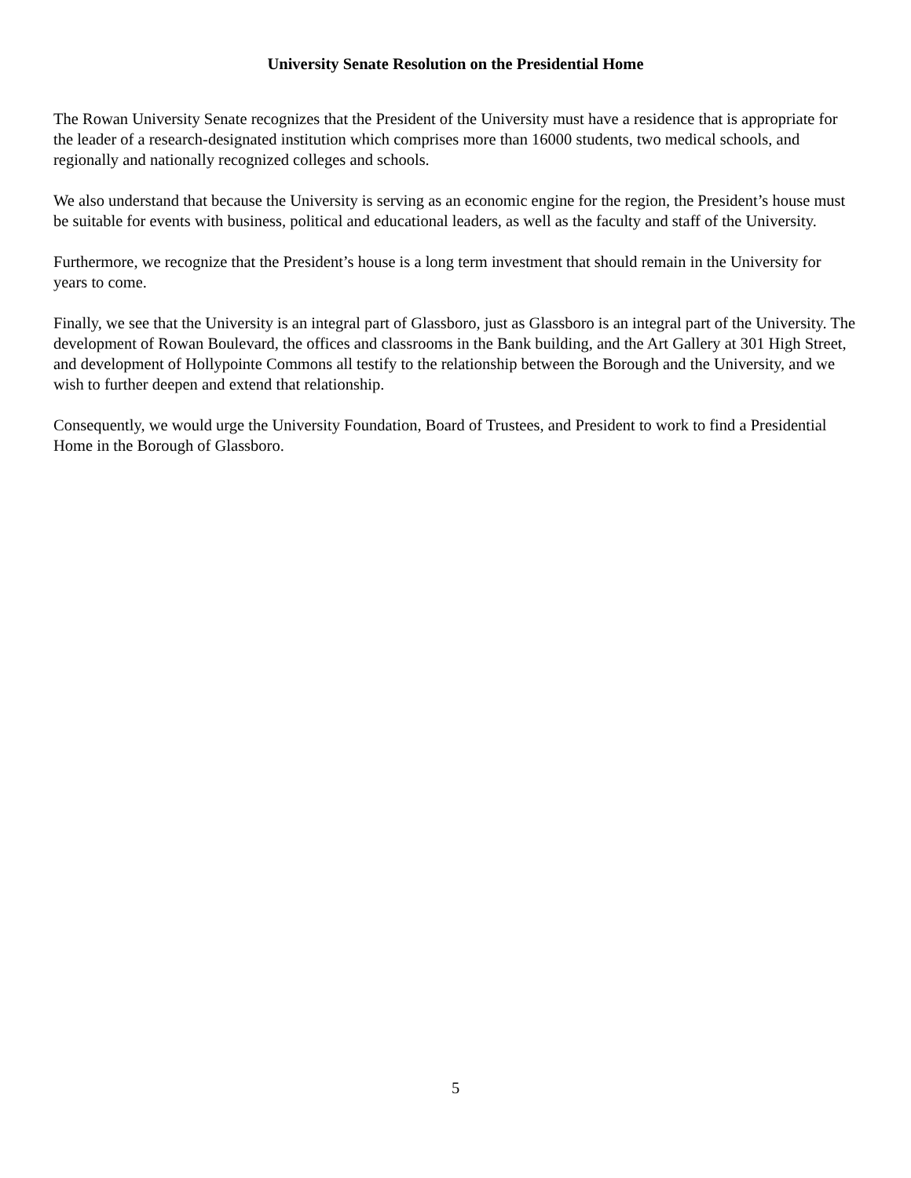University Senate Resolution on the Presidential Home
The Rowan University Senate recognizes that the President of the University must have a residence that is appropriate for the leader of a research-designated institution which comprises more than 16000 students, two medical schools, and regionally and nationally recognized colleges and schools.
We also understand that because the University is serving as an economic engine for the region, the President’s house must be suitable for events with business, political and educational leaders, as well as the faculty and staff of the University.
Furthermore, we recognize that the President’s house is a long term investment that should remain in the University for years to come.
Finally, we see that the University is an integral part of Glassboro, just as Glassboro is an integral part of the University. The development of Rowan Boulevard, the offices and classrooms in the Bank building, and the Art Gallery at 301 High Street, and development of Hollypointe Commons all testify to the relationship between the Borough and the University, and we wish to further deepen and extend that relationship.
Consequently, we would urge the University Foundation, Board of Trustees, and President to work to find a Presidential Home in the Borough of Glassboro.
5